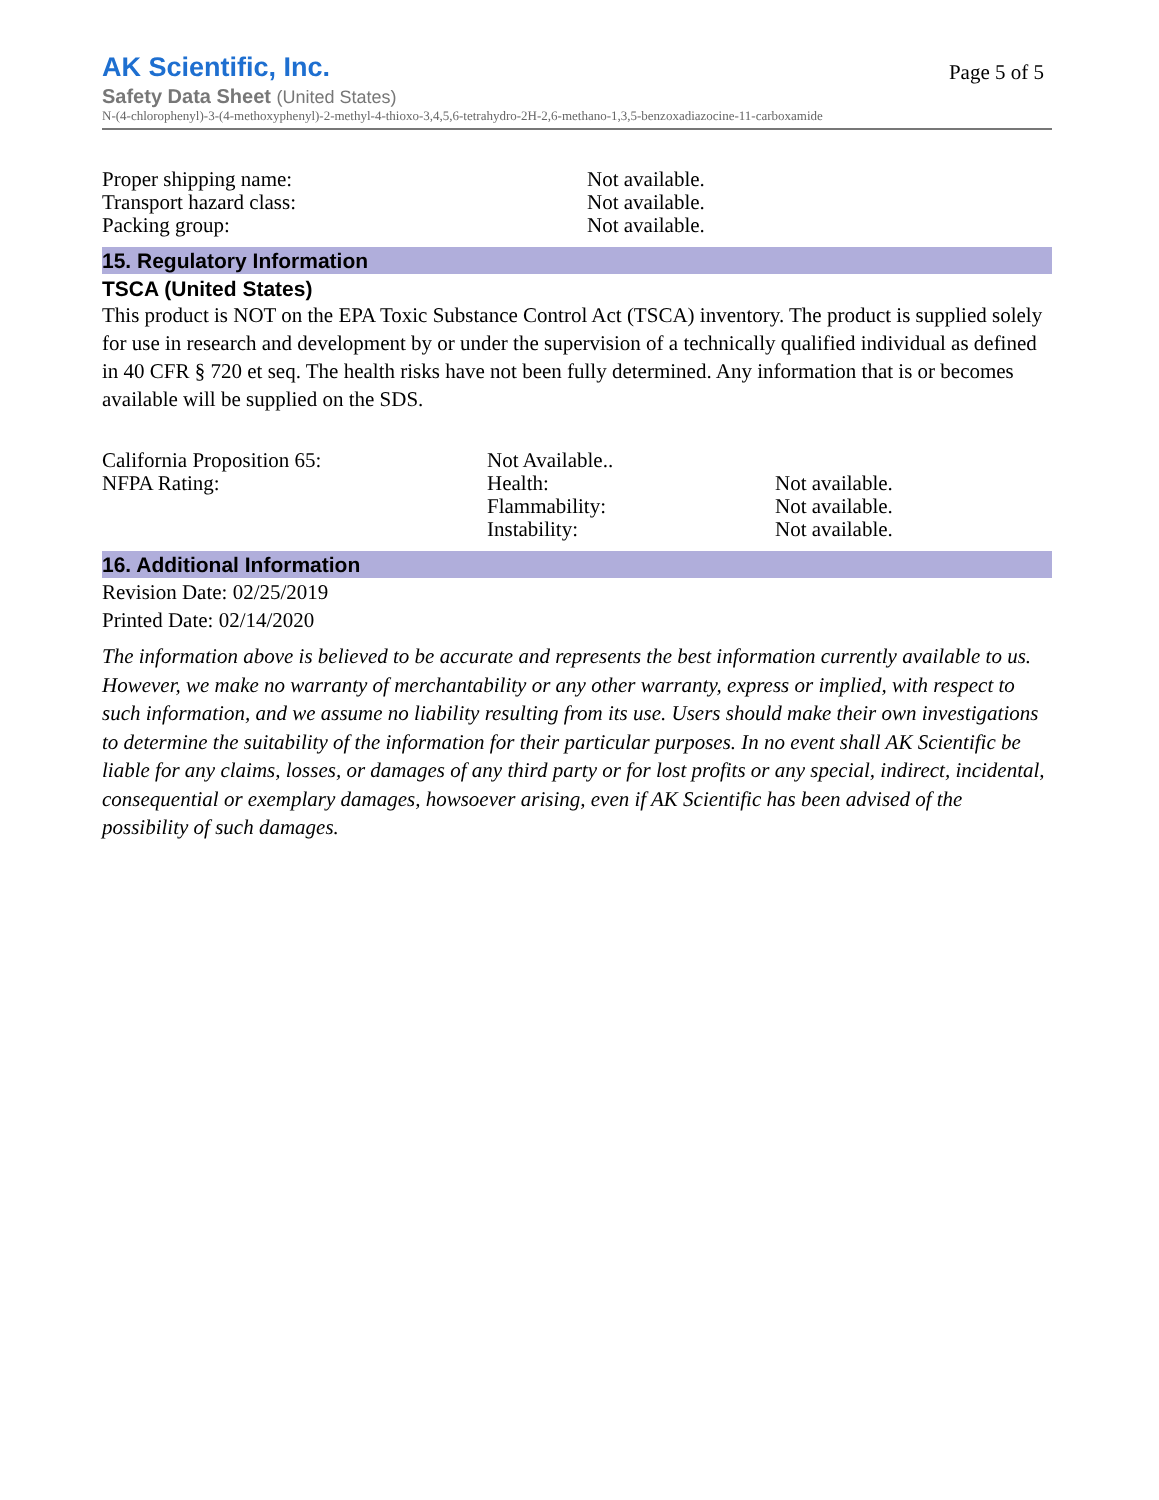AK Scientific, Inc.
Page 5 of 5
Safety Data Sheet (United States)
N-(4-chlorophenyl)-3-(4-methoxyphenyl)-2-methyl-4-thioxo-3,4,5,6-tetrahydro-2H-2,6-methano-1,3,5-benzoxadiazocine-11-carboxamide
| Proper shipping name: | Not available. |
| Transport hazard class: | Not available. |
| Packing group: | Not available. |
15. Regulatory Information
TSCA (United States)
This product is NOT on the EPA Toxic Substance Control Act (TSCA) inventory. The product is supplied solely for use in research and development by or under the supervision of a technically qualified individual as defined in 40 CFR § 720 et seq. The health risks have not been fully determined. Any information that is or becomes available will be supplied on the SDS.
| California Proposition 65: | Not Available.. | |
| NFPA Rating: | Health: | Not available. |
| | Flammability: | Not available. |
| | Instability: | Not available. |
16. Additional Information
Revision Date: 02/25/2019
Printed Date: 02/14/2020
The information above is believed to be accurate and represents the best information currently available to us. However, we make no warranty of merchantability or any other warranty, express or implied, with respect to such information, and we assume no liability resulting from its use. Users should make their own investigations to determine the suitability of the information for their particular purposes. In no event shall AK Scientific be liable for any claims, losses, or damages of any third party or for lost profits or any special, indirect, incidental, consequential or exemplary damages, howsoever arising, even if AK Scientific has been advised of the possibility of such damages.